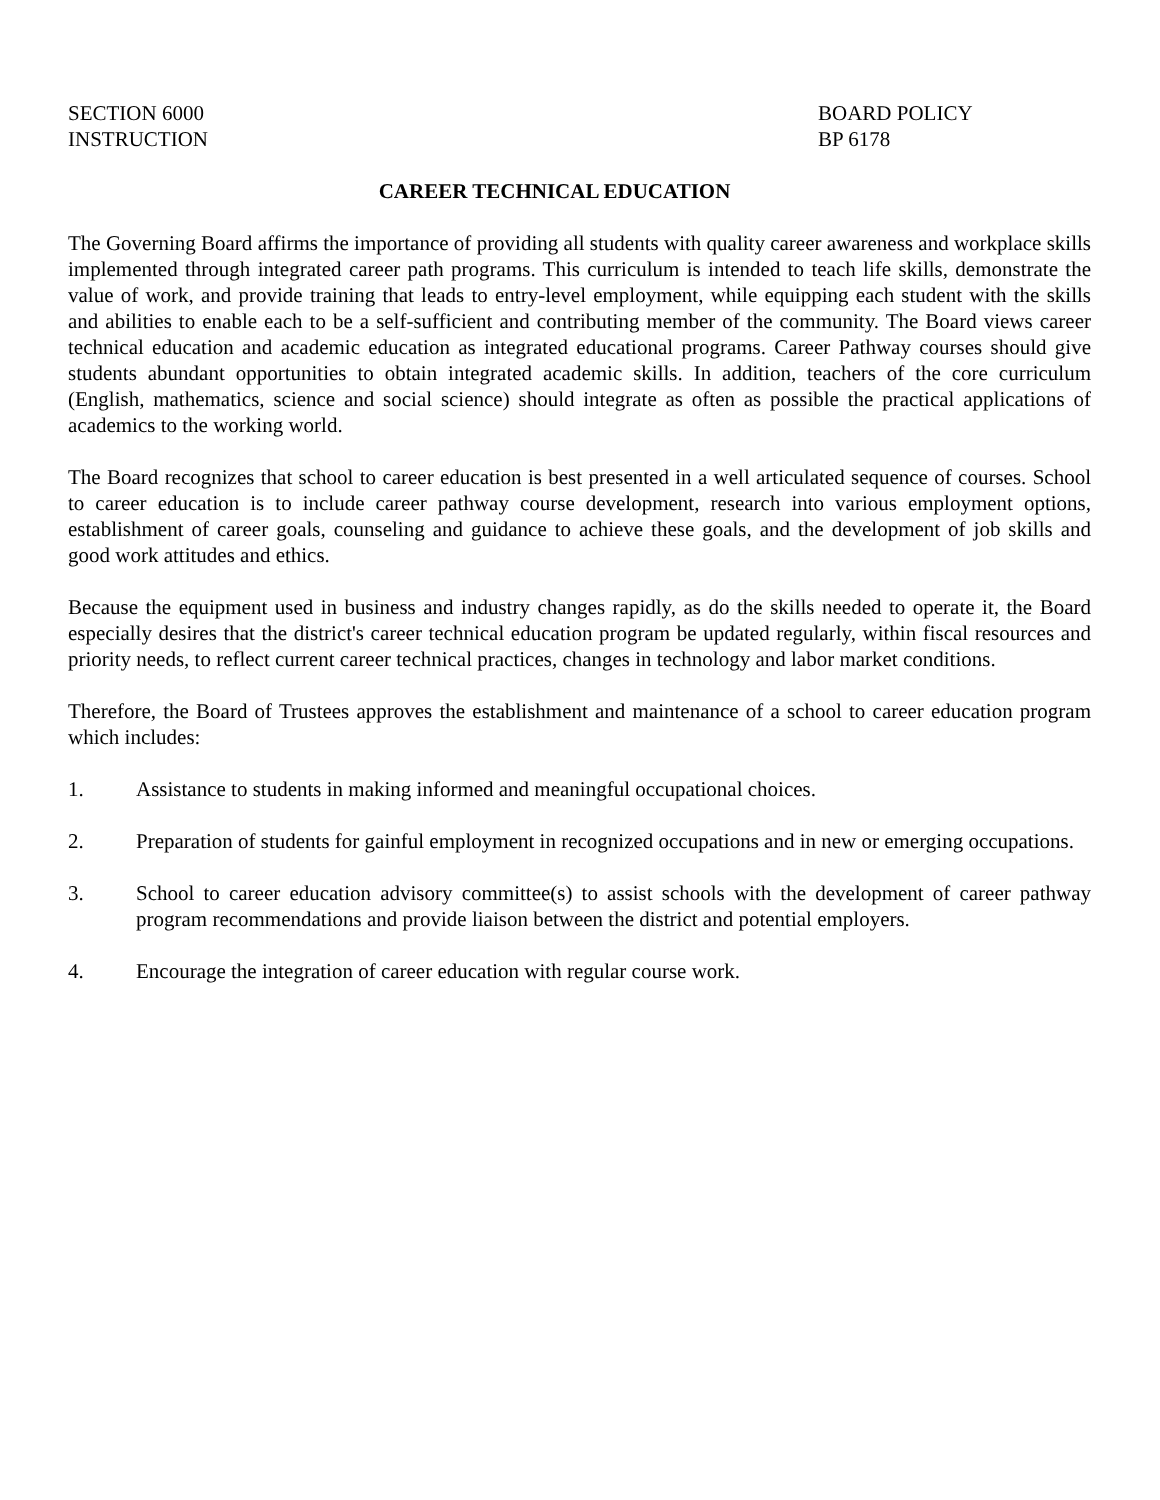SECTION 6000
INSTRUCTION
BOARD POLICY
BP 6178
CAREER TECHNICAL EDUCATION
The Governing Board affirms the importance of providing all students with quality career awareness and workplace skills implemented through integrated career path programs. This curriculum is intended to teach life skills, demonstrate the value of work, and provide training that leads to entry-level employment, while equipping each student with the skills and abilities to enable each to be a self-sufficient and contributing member of the community. The Board views career technical education and academic education as integrated educational programs. Career Pathway courses should give students abundant opportunities to obtain integrated academic skills. In addition, teachers of the core curriculum (English, mathematics, science and social science) should integrate as often as possible the practical applications of academics to the working world.
The Board recognizes that school to career education is best presented in a well articulated sequence of courses. School to career education is to include career pathway course development, research into various employment options, establishment of career goals, counseling and guidance to achieve these goals, and the development of job skills and good work attitudes and ethics.
Because the equipment used in business and industry changes rapidly, as do the skills needed to operate it, the Board especially desires that the district's career technical education program be updated regularly, within fiscal resources and priority needs, to reflect current career technical practices, changes in technology and labor market conditions.
Therefore, the Board of Trustees approves the establishment and maintenance of a school to career education program which includes:
1. Assistance to students in making informed and meaningful occupational choices.
2. Preparation of students for gainful employment in recognized occupations and in new or emerging occupations.
3. School to career education advisory committee(s) to assist schools with the development of career pathway program recommendations and provide liaison between the district and potential employers.
4. Encourage the integration of career education with regular course work.